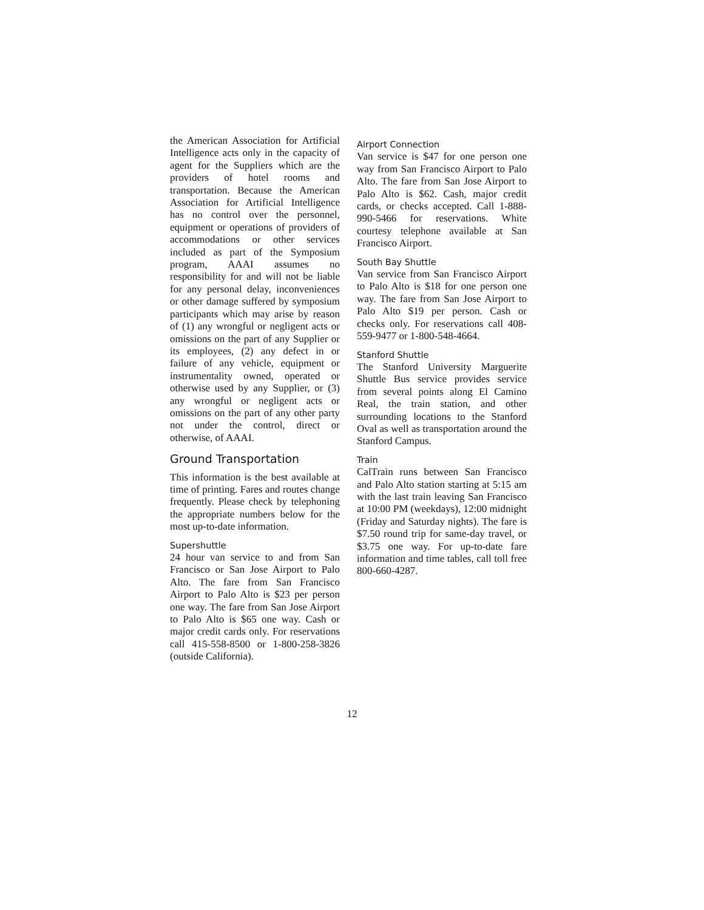the American Association for Artificial Intelligence acts only in the capacity of agent for the Suppliers which are the providers of hotel rooms and transportation. Because the American Association for Artificial Intelligence has no control over the personnel, equipment or operations of providers of accommodations or other services included as part of the Symposium program, AAAI assumes no responsibility for and will not be liable for any personal delay, inconveniences or other damage suffered by symposium participants which may arise by reason of (1) any wrongful or negligent acts or omissions on the part of any Supplier or its employees, (2) any defect in or failure of any vehicle, equipment or instrumentality owned, operated or otherwise used by any Supplier, or (3) any wrongful or negligent acts or omissions on the part of any other party not under the control, direct or otherwise, of AAAI.
Ground Transportation
This information is the best available at time of printing. Fares and routes change frequently. Please check by telephoning the appropriate numbers below for the most up-to-date information.
Supershuttle
24 hour van service to and from San Francisco or San Jose Airport to Palo Alto. The fare from San Francisco Airport to Palo Alto is $23 per person one way. The fare from San Jose Airport to Palo Alto is $65 one way. Cash or major credit cards only. For reservations call 415-558-8500 or 1-800-258-3826 (outside California).
Airport Connection
Van service is $47 for one person one way from San Francisco Airport to Palo Alto. The fare from San Jose Airport to Palo Alto is $62. Cash, major credit cards, or checks accepted. Call 1-888-990-5466 for reservations. White courtesy telephone available at San Francisco Airport.
South Bay Shuttle
Van service from San Francisco Airport to Palo Alto is $18 for one person one way. The fare from San Jose Airport to Palo Alto $19 per person. Cash or checks only. For reservations call 408-559-9477 or 1-800-548-4664.
Stanford Shuttle
The Stanford University Marguerite Shuttle Bus service provides service from several points along El Camino Real, the train station, and other surrounding locations to the Stanford Oval as well as transportation around the Stanford Campus.
Train
CalTrain runs between San Francisco and Palo Alto station starting at 5:15 am with the last train leaving San Francisco at 10:00 PM (weekdays), 12:00 midnight (Friday and Saturday nights). The fare is $7.50 round trip for same-day travel, or $3.75 one way. For up-to-date fare information and time tables, call toll free 800-660-4287.
12